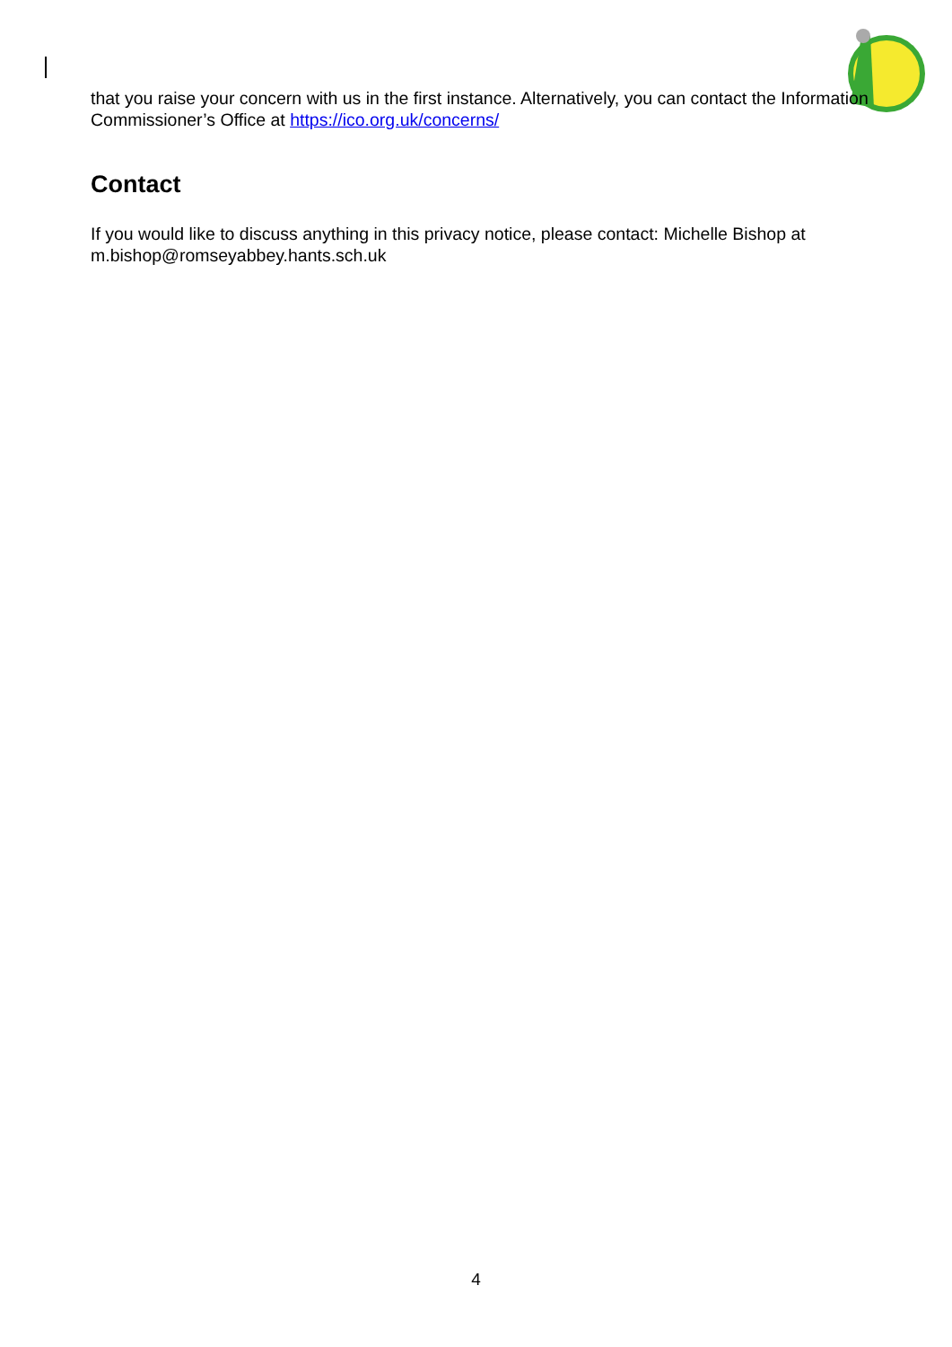that you raise your concern with us in the first instance. Alternatively, you can contact the Information Commissioner’s Office at https://ico.org.uk/concerns/
Contact
If you would like to discuss anything in this privacy notice, please contact: Michelle Bishop at m.bishop@romseyabbey.hants.sch.uk
4